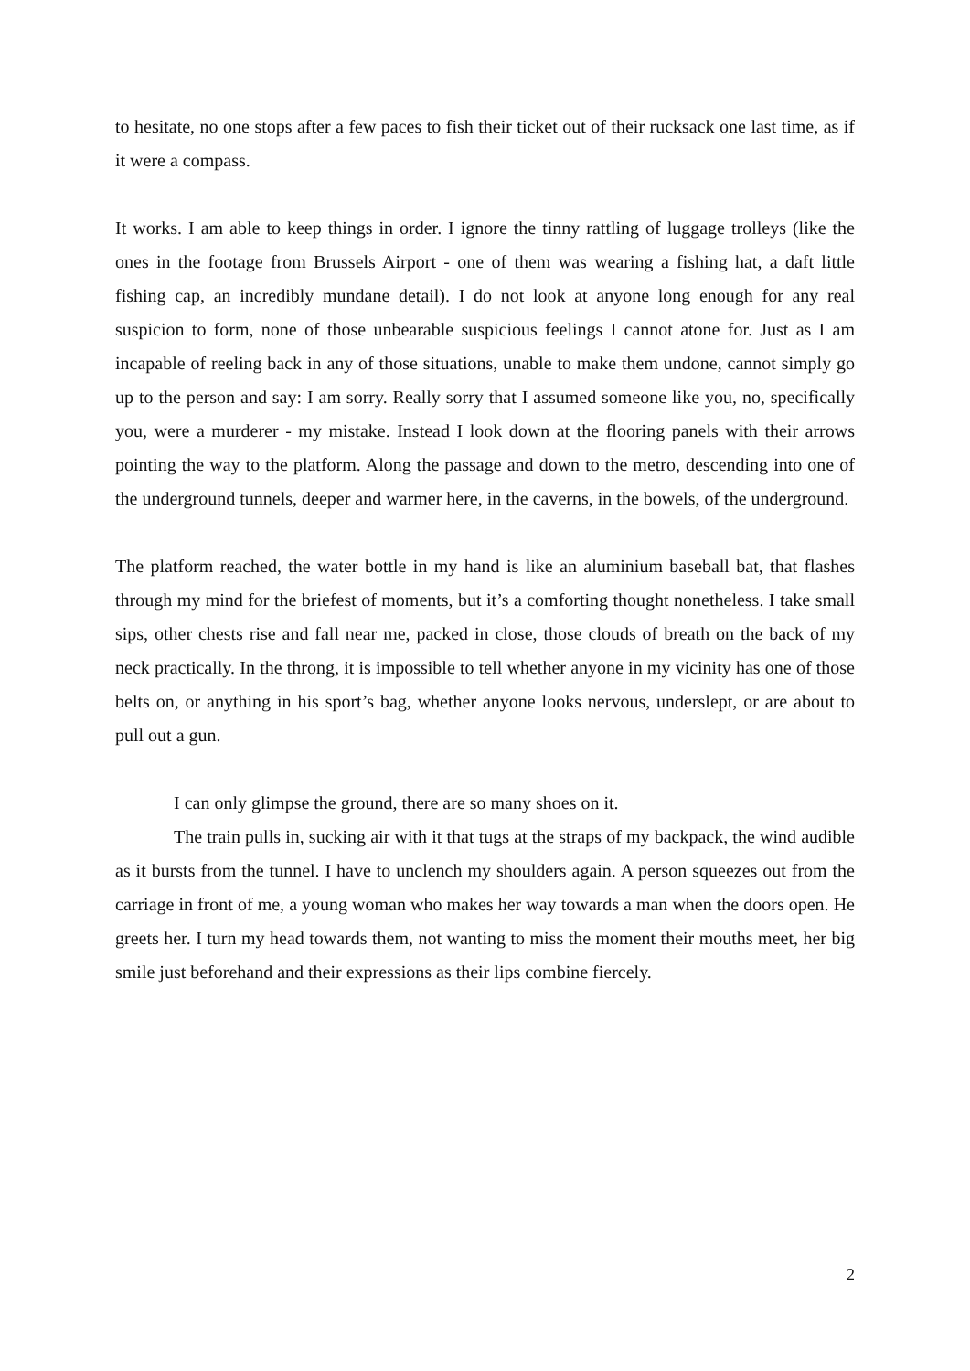to hesitate, no one stops after a few paces to fish their ticket out of their rucksack one last time, as if it were a compass.
It works. I am able to keep things in order. I ignore the tinny rattling of luggage trolleys (like the ones in the footage from Brussels Airport - one of them was wearing a fishing hat, a daft little fishing cap, an incredibly mundane detail). I do not look at anyone long enough for any real suspicion to form, none of those unbearable suspicious feelings I cannot atone for. Just as I am incapable of reeling back in any of those situations, unable to make them undone, cannot simply go up to the person and say: I am sorry. Really sorry that I assumed someone like you, no, specifically you, were a murderer - my mistake. Instead I look down at the flooring panels with their arrows pointing the way to the platform. Along the passage and down to the metro, descending into one of the underground tunnels, deeper and warmer here, in the caverns, in the bowels, of the underground.
The platform reached, the water bottle in my hand is like an aluminium baseball bat, that flashes through my mind for the briefest of moments, but it’s a comforting thought nonetheless. I take small sips, other chests rise and fall near me, packed in close, those clouds of breath on the back of my neck practically. In the throng, it is impossible to tell whether anyone in my vicinity has one of those belts on, or anything in his sport’s bag, whether anyone looks nervous, underslept, or are about to pull out a gun.
I can only glimpse the ground, there are so many shoes on it.
The train pulls in, sucking air with it that tugs at the straps of my backpack, the wind audible as it bursts from the tunnel. I have to unclench my shoulders again. A person squeezes out from the carriage in front of me, a young woman who makes her way towards a man when the doors open. He greets her. I turn my head towards them, not wanting to miss the moment their mouths meet, her big smile just beforehand and their expressions as their lips combine fiercely.
2